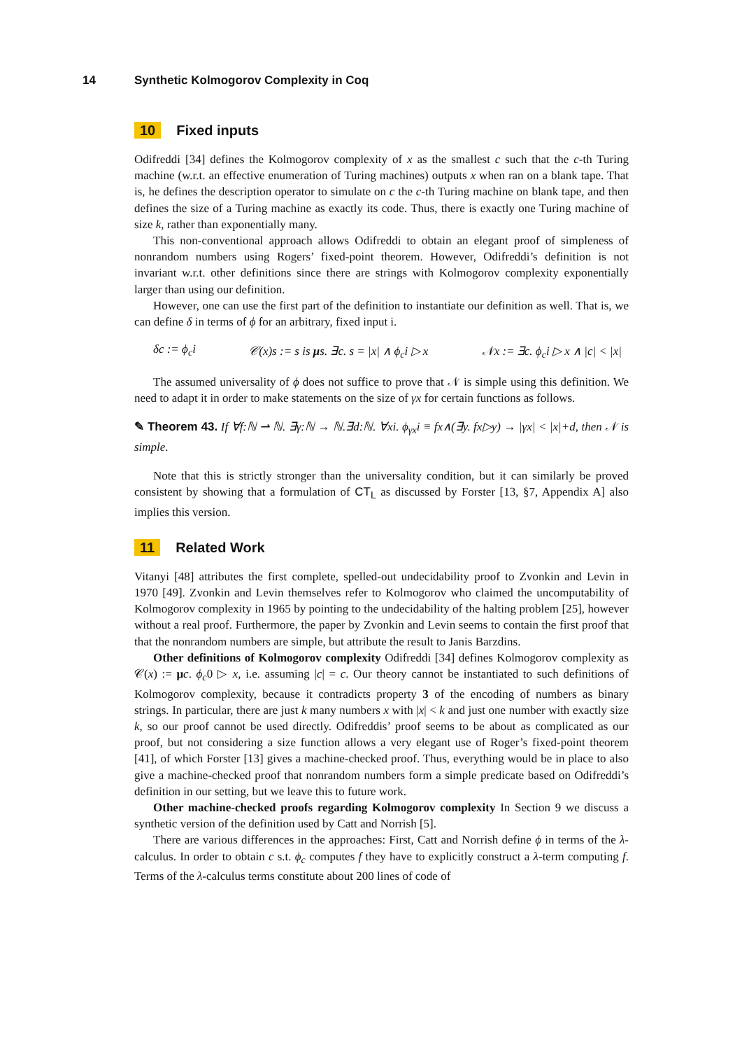14 Synthetic Kolmogorov Complexity in Coq
10 Fixed inputs
Odifreddi [34] defines the Kolmogorov complexity of x as the smallest c such that the c-th Turing machine (w.r.t. an effective enumeration of Turing machines) outputs x when ran on a blank tape. That is, he defines the description operator to simulate on c the c-th Turing machine on blank tape, and then defines the size of a Turing machine as exactly its code. Thus, there is exactly one Turing machine of size k, rather than exponentially many.
This non-conventional approach allows Odifreddi to obtain an elegant proof of simpleness of nonrandom numbers using Rogers’ fixed-point theorem. However, Odifreddi’s definition is not invariant w.r.t. other definitions since there are strings with Kolmogorov complexity exponentially larger than using our definition.
However, one can use the first part of the definition to instantiate our definition as well. That is, we can define δ in terms of ϕ for an arbitrary, fixed input i.
δc := ϕ<sub>c</sub>i 𝒞(x)s := s is μs. ∃c. s = |x| ∧ ϕ<sub>c</sub>i ▷ x 𝒩x := ∃c. ϕ<sub>c</sub>i ▷ x ∧ |c| < |x|
The assumed universality of ϕ does not suffice to prove that 𝒩 is simple using this definition. We need to adapt it in order to make statements on the size of γx for certain functions as follows.
✎ Theorem 43. If ∀f:ℕ ⇀ ℕ. ∃γ:ℕ → ℕ.∃d:ℕ. ∀xi. ϕ<sub>γx</sub>i ≡ fx∧(∃y. fx▷y) → |γx| < |x|+d, then 𝒩 is simple.
Note that this is strictly stronger than the universality condition, but it can similarly be proved consistent by showing that a formulation of CT<sub>L</sub> as discussed by Forster [13, §7, Appendix A] also implies this version.
11 Related Work
Vitanyi [48] attributes the first complete, spelled-out undecidability proof to Zvonkin and Levin in 1970 [49]. Zvonkin and Levin themselves refer to Kolmogorov who claimed the uncomputability of Kolmogorov complexity in 1965 by pointing to the undecidability of the halting problem [25], however without a real proof. Furthermore, the paper by Zvonkin and Levin seems to contain the first proof that that the nonrandom numbers are simple, but attribute the result to Janis Barzdins.
Other definitions of Kolmogorov complexity Odifreddi [34] defines Kolmogorov complexity as 𝒞(x) := μc. ϕ<sub>c</sub>0 ▷ x, i.e. assuming |c| = c. Our theory cannot be instantiated to such definitions of Kolmogorov complexity, because it contradicts property 3 of the encoding of numbers as binary strings. In particular, there are just k many numbers x with |x| < k and just one number with exactly size k, so our proof cannot be used directly. Odifreddis’ proof seems to be about as complicated as our proof, but not considering a size function allows a very elegant use of Roger’s fixed-point theorem [41], of which Forster [13] gives a machine-checked proof. Thus, everything would be in place to also give a machine-checked proof that nonrandom numbers form a simple predicate based on Odifreddi’s definition in our setting, but we leave this to future work.
Other machine-checked proofs regarding Kolmogorov complexity In Section 9 we discuss a synthetic version of the definition used by Catt and Norrish [5].
There are various differences in the approaches: First, Catt and Norrish define ϕ in terms of the λ-calculus. In order to obtain c s.t. ϕ<sub>c</sub> computes f they have to explicitly construct a λ-term computing f. Terms of the λ-calculus terms constitute about 200 lines of code of